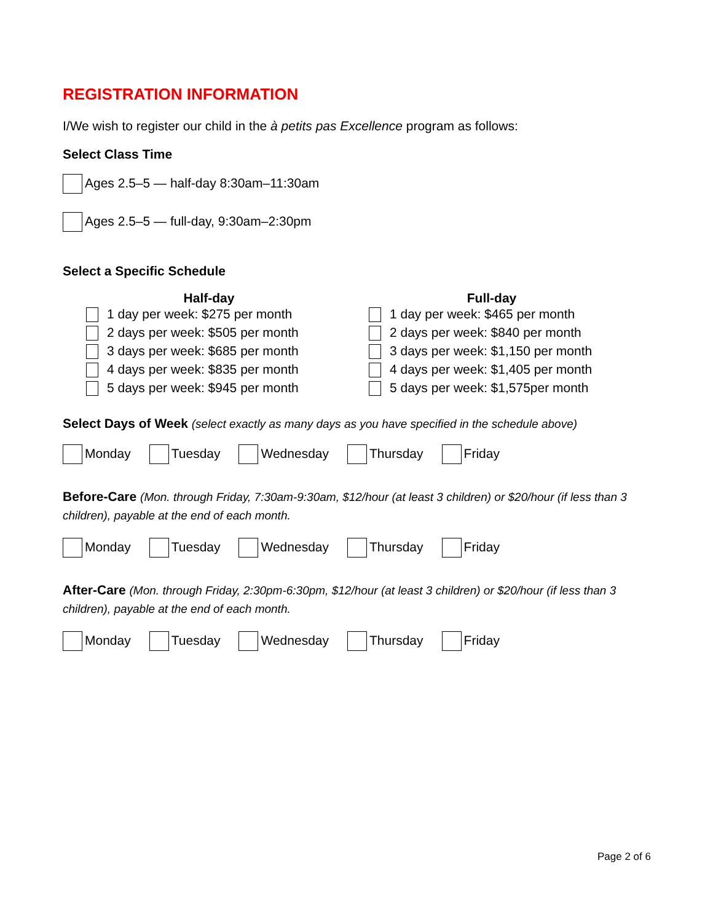REGISTRATION INFORMATION
I/We wish to register our child in the à petits pas Excellence program as follows:
Select Class Time
Ages 2.5–5 — half-day 8:30am–11:30am
Ages 2.5–5 — full-day, 9:30am–2:30pm
Select a Specific Schedule
Half-day
1 day per week: $275 per month
2 days per week: $505 per month
3 days per week: $685 per month
4 days per week: $835 per month
5 days per week: $945 per month
Full-day
1 day per week: $465 per month
2 days per week: $840 per month
3 days per week: $1,150 per month
4 days per week: $1,405 per month
5 days per week: $1,575per month
Select Days of Week (select exactly as many days as you have specified in the schedule above)
Monday Tuesday Wednesday Thursday Friday
Before-Care (Mon. through Friday, 7:30am-9:30am, $12/hour (at least 3 children) or $20/hour (if less than 3 children), payable at the end of each month.
Monday Tuesday Wednesday Thursday Friday
After-Care (Mon. through Friday, 2:30pm-6:30pm, $12/hour (at least 3 children) or $20/hour (if less than 3 children), payable at the end of each month.
Monday Tuesday Wednesday Thursday Friday
Page 2 of 6